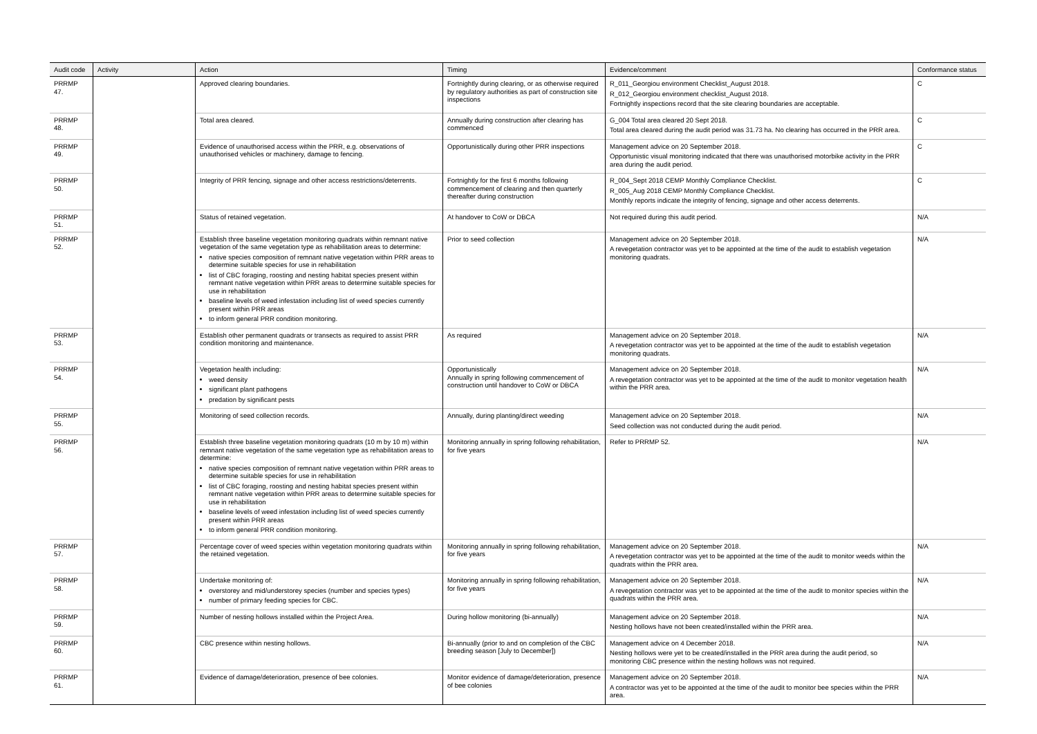| Audit code | Activity | Action | Timing | Evidence/comment | Conformance status |
| --- | --- | --- | --- | --- | --- |
| PRRMP 47. | | Approved clearing boundaries. | Fortnightly during clearing, or as otherwise required by regulatory authorities as part of construction site inspections | R_011_Georgiou environment Checklist_August 2018. R_012_Georgiou environment checklist_August 2018. Fortnightly inspections record that the site clearing boundaries are acceptable. | C |
| PRRMP 48. | | Total area cleared. | Annually during construction after clearing has commenced | G_004 Total area cleared 20 Sept 2018. Total area cleared during the audit period was 31.73 ha. No clearing has occurred in the PRR area. | C |
| PRRMP 49. | | Evidence of unauthorised access within the PRR, e.g. observations of unauthorised vehicles or machinery, damage to fencing. | Opportunistically during other PRR inspections | Management advice on 20 September 2018. Opportunistic visual monitoring indicated that there was unauthorised motorbike activity in the PRR area during the audit period. | C |
| PRRMP 50. | | Integrity of PRR fencing, signage and other access restrictions/deterrents. | Fortnightly for the first 6 months following commencement of clearing and then quarterly thereafter during construction | R_004_Sept 2018 CEMP Monthly Compliance Checklist. R_005_Aug 2018 CEMP Monthly Compliance Checklist. Monthly reports indicate the integrity of fencing, signage and other access deterrents. | C |
| PRRMP 51. | | Status of retained vegetation. | At handover to CoW or DBCA | Not required during this audit period. | N/A |
| PRRMP 52. | | Establish three baseline vegetation monitoring quadrats within remnant native vegetation of the same vegetation type as rehabilitation areas to determine: native species composition of remnant native vegetation within PRR areas to determine suitable species for use in rehabilitation list of CBC foraging, roosting and nesting habitat species present within remnant native vegetation within PRR areas to determine suitable species for use in rehabilitation baseline levels of weed infestation including list of weed species currently present within PRR areas to inform general PRR condition monitoring. | Prior to seed collection | Management advice on 20 September 2018. A revegetation contractor was yet to be appointed at the time of the audit to establish vegetation monitoring quadrats. | N/A |
| PRRMP 53. | | Establish other permanent quadrats or transects as required to assist PRR condition monitoring and maintenance. | As required | Management advice on 20 September 2018. A revegetation contractor was yet to be appointed at the time of the audit to establish vegetation monitoring quadrats. | N/A |
| PRRMP 54. | | Vegetation health including: weed density significant plant pathogens predation by significant pests | Opportunistically Annually in spring following commencement of construction until handover to CoW or DBCA | Management advice on 20 September 2018. A revegetation contractor was yet to be appointed at the time of the audit to monitor vegetation health within the PRR area. | N/A |
| PRRMP 55. | | Monitoring of seed collection records. | Annually, during planting/direct weeding | Management advice on 20 September 2018. Seed collection was not conducted during the audit period. | N/A |
| PRRMP 56. | | Establish three baseline vegetation monitoring quadrats (10 m by 10 m) within remnant native vegetation of the same vegetation type as rehabilitation areas to determine: native species composition of remnant native vegetation within PRR areas to determine suitable species for use in rehabilitation list of CBC foraging, roosting and nesting habitat species present within remnant native vegetation within PRR areas to determine suitable species for use in rehabilitation baseline levels of weed infestation including list of weed species currently present within PRR areas to inform general PRR condition monitoring. | Monitoring annually in spring following rehabilitation, for five years | Refer to PRRMP 52. | N/A |
| PRRMP 57. | | Percentage cover of weed species within vegetation monitoring quadrats within the retained vegetation. | Monitoring annually in spring following rehabilitation, for five years | Management advice on 20 September 2018. A revegetation contractor was yet to be appointed at the time of the audit to monitor weeds within the quadrats within the PRR area. | N/A |
| PRRMP 58. | | Undertake monitoring of: overstorey and mid/understorey species (number and species types) number of primary feeding species for CBC. | Monitoring annually in spring following rehabilitation, for five years | Management advice on 20 September 2018. A revegetation contractor was yet to be appointed at the time of the audit to monitor species within the quadrats within the PRR area. | N/A |
| PRRMP 59. | | Number of nesting hollows installed within the Project Area. | During hollow monitoring (bi-annually) | Management advice on 20 September 2018. Nesting hollows have not been created/installed within the PRR area. | N/A |
| PRRMP 60. | | CBC presence within nesting hollows. | Bi-annually (prior to and on completion of the CBC breeding season [July to December]) | Management advice on 4 December 2018. Nesting hollows were yet to be created/installed in the PRR area during the audit period, so monitoring CBC presence within the nesting hollows was not required. | N/A |
| PRRMP 61. | | Evidence of damage/deterioration, presence of bee colonies. | Monitor evidence of damage/deterioration, presence of bee colonies | Management advice on 20 September 2018. A contractor was yet to be appointed at the time of the audit to monitor bee species within the PRR area. | N/A |